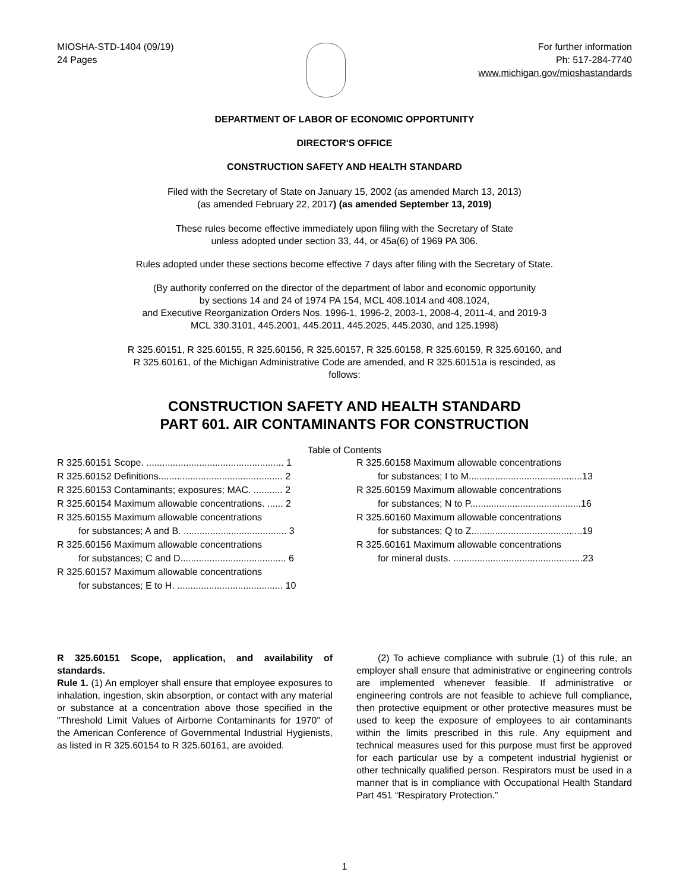MIOSHA-STD-1404 (09/19)
24 Pages
For further information
Ph: 517-284-7740
www.michigan.gov/mioshastandards
DEPARTMENT OF LABOR OF ECONOMIC OPPORTUNITY
DIRECTOR'S OFFICE
CONSTRUCTION SAFETY AND HEALTH STANDARD
Filed with the Secretary of State on January 15, 2002 (as amended March 13, 2013)
(as amended February 22, 2017) (as amended September 13, 2019)
These rules become effective immediately upon filing with the Secretary of State
unless adopted under section 33, 44, or 45a(6) of 1969 PA 306.
Rules adopted under these sections become effective 7 days after filing with the Secretary of State.
(By authority conferred on the director of the department of labor and economic opportunity
by sections 14 and 24 of 1974 PA 154, MCL 408.1014 and 408.1024,
and Executive Reorganization Orders Nos. 1996-1, 1996-2, 2003-1, 2008-4, 2011-4, and 2019-3
MCL 330.3101, 445.2001, 445.2011, 445.2025, 445.2030, and 125.1998)
R 325.60151, R 325.60155, R 325.60156, R 325.60157, R 325.60158, R 325.60159, R 325.60160, and
R 325.60161, of the Michigan Administrative Code are amended, and R 325.60151a is rescinded, as
follows:
CONSTRUCTION SAFETY AND HEALTH STANDARD
PART 601. AIR CONTAMINANTS FOR CONSTRUCTION
Table of Contents
R 325.60151 Scope. .................................................... 1
R 325.60152 Definitions............................................... 2
R 325.60153 Contaminants; exposures; MAC. ........... 2
R 325.60154 Maximum allowable concentrations. ...... 2
R 325.60155 Maximum allowable concentrations
for substances; A and B. ....................................... 3
R 325.60156 Maximum allowable concentrations
for substances; C and D........................................ 6
R 325.60157 Maximum allowable concentrations
for substances; E to H. ........................................ 10
R 325.60158 Maximum allowable concentrations
for substances; I to M...........................................13
R 325.60159 Maximum allowable concentrations
for substances; N to P..........................................16
R 325.60160 Maximum allowable concentrations
for substances; Q to Z..........................................19
R 325.60161 Maximum allowable concentrations
for mineral dusts. .................................................23
R 325.60151 Scope, application, and availability of standards.
Rule 1. (1) An employer shall ensure that employee exposures to inhalation, ingestion, skin absorption, or contact with any material or substance at a concentration above those specified in the "Threshold Limit Values of Airborne Contaminants for 1970" of the American Conference of Governmental Industrial Hygienists, as listed in R 325.60154 to R 325.60161, are avoided.
(2) To achieve compliance with subrule (1) of this rule, an employer shall ensure that administrative or engineering controls are implemented whenever feasible. If administrative or engineering controls are not feasible to achieve full compliance, then protective equipment or other protective measures must be used to keep the exposure of employees to air contaminants within the limits prescribed in this rule. Any equipment and technical measures used for this purpose must first be approved for each particular use by a competent industrial hygienist or other technically qualified person. Respirators must be used in a manner that is in compliance with Occupational Health Standard Part 451 “Respiratory Protection.”
1